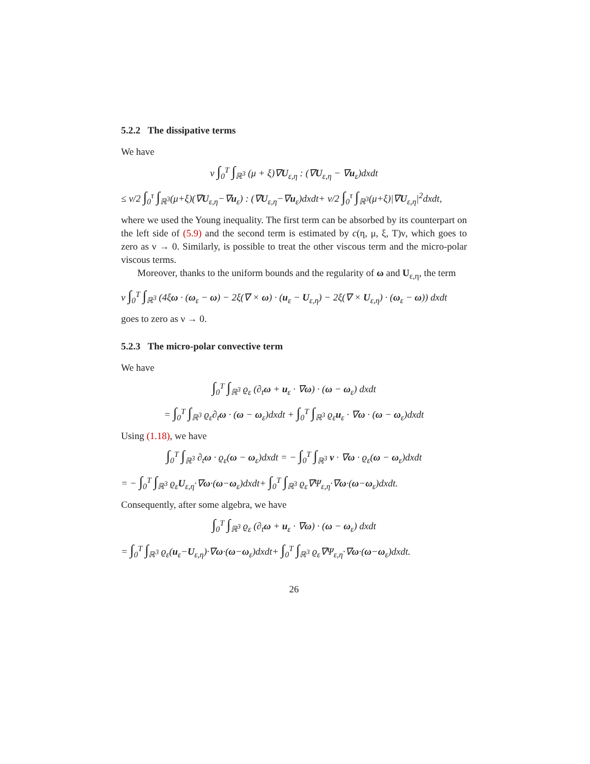5.2.2 The dissipative terms
We have
ν ∫<sub>0</sub><sup>T</sup> ∫<sub>ℝ<sup>3</sup></sub> (μ + ξ)∇U<sub>ε,η</sub> : (∇U<sub>ε,η</sub> − ∇u<sub>ε</sub>)dxdt
≤ ν/2 ∫<sub>0</sub><sup>τ</sup> ∫<sub>ℝ<sup>3</sup></sub>(μ+ξ)(∇U<sub>ε,η</sub>−∇u<sub>ε</sub>) : (∇U<sub>ε,η</sub>−∇u<sub>ε</sub>)dxdt+ ν/2 ∫<sub>0</sub><sup>τ</sup> ∫<sub>ℝ<sup>3</sup></sub>(μ+ξ)|∇U<sub>ε,η</sub>|<sup>2</sup>dxdt,
where we used the Young inequality. The first term can be absorbed by its counterpart on the left side of (5.9) and the second term is estimated by c(η, μ, ξ, T)ν, which goes to zero as ν → 0. Similarly, is possible to treat the other viscous term and the micro-polar viscous terms.
Moreover, thanks to the uniform bounds and the regularity of ω and U<sub>ε,η</sub>, the term
ν ∫<sub>0</sub><sup>T</sup> ∫<sub>ℝ<sup>3</sup></sub> (4ξω · (ω<sub>ε</sub> − ω) − 2ξ(∇ × ω) · (u<sub>ε</sub> − U<sub>ε,η</sub>) − 2ξ(∇ × U<sub>ε,η</sub>) · (ω<sub>ε</sub> − ω)) dxdt
goes to zero as ν → 0.
5.2.3 The micro-polar convective term
We have
∫<sub>0</sub><sup>T</sup> ∫<sub>ℝ<sup>3</sup></sub> ϱ<sub>ε</sub> (∂<sub>t</sub>ω + u<sub>ε</sub> · ∇ω) · (ω − ω<sub>ε</sub>) dxdt
= ∫<sub>0</sub><sup>T</sup> ∫<sub>ℝ<sup>3</sup></sub> ϱ<sub>ε</sub>∂<sub>t</sub>ω · (ω − ω<sub>ε</sub>)dxdt + ∫<sub>0</sub><sup>T</sup> ∫<sub>ℝ<sup>3</sup></sub> ϱ<sub>ε</sub>u<sub>ε</sub> · ∇ω · (ω − ω<sub>ε</sub>)dxdt
Using (1.18), we have
∫<sub>0</sub><sup>T</sup> ∫<sub>ℝ<sup>3</sup></sub> ∂<sub>t</sub>ω · ϱ<sub>ε</sub>(ω − ω<sub>ε</sub>)dxdt = − ∫<sub>0</sub><sup>T</sup> ∫<sub>ℝ<sup>3</sup></sub> v · ∇ω · ϱ<sub>ε</sub>(ω − ω<sub>ε</sub>)dxdt
= − ∫<sub>0</sub><sup>T</sup> ∫<sub>ℝ<sup>3</sup></sub> ϱ<sub>ε</sub>U<sub>ε,η</sub>·∇ω·(ω−ω<sub>ε</sub>)dxdt+ ∫<sub>0</sub><sup>T</sup> ∫<sub>ℝ<sup>3</sup></sub> ϱ<sub>ε</sub>∇Ψ<sub>ε,η</sub>·∇ω·(ω−ω<sub>ε</sub>)dxdt.
Consequently, after some algebra, we have
∫<sub>0</sub><sup>T</sup> ∫<sub>ℝ<sup>3</sup></sub> ϱ<sub>ε</sub> (∂<sub>t</sub>ω + u<sub>ε</sub> · ∇ω) · (ω − ω<sub>ε</sub>) dxdt
= ∫<sub>0</sub><sup>T</sup> ∫<sub>ℝ<sup>3</sup></sub> ϱ<sub>ε</sub>(u<sub>ε</sub>−U<sub>ε,η</sub>)·∇ω·(ω−ω<sub>ε</sub>)dxdt+ ∫<sub>0</sub><sup>T</sup> ∫<sub>ℝ<sup>3</sup></sub> ϱ<sub>ε</sub>∇Ψ<sub>ε,η</sub>·∇ω·(ω−ω<sub>ε</sub>)dxdt.
26